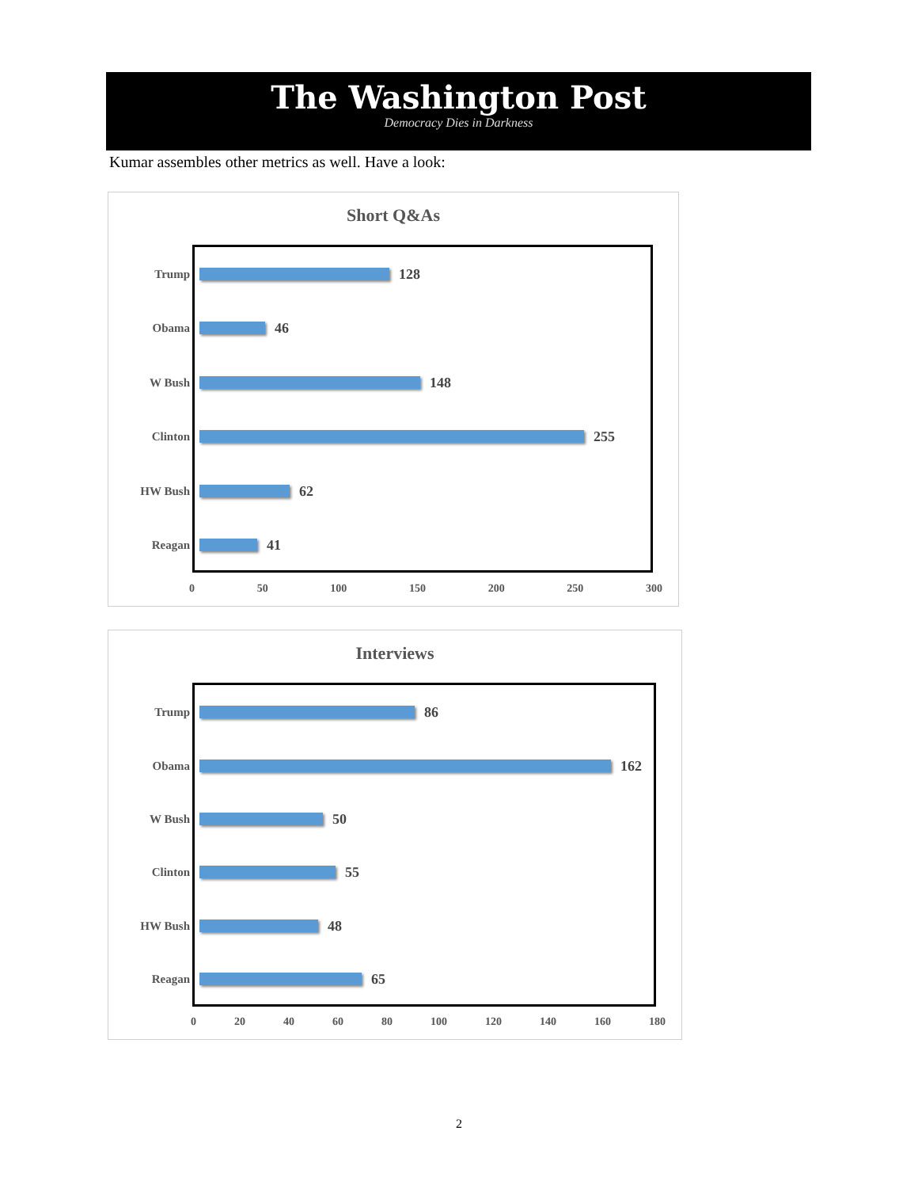The Washington Post
Democracy Dies in Darkness
Kumar assembles other metrics as well. Have a look:
Short Q&As
Trump 128
Obama 46
W Bush 148
Clinton 255
HW Bush 62
Reagan 41
0 50 100 150 200 250 300
Interviews
Trump 86
Obama 162
W Bush 50
Clinton 55
HW Bush 48
Reagan 65
0 20 40 60 80 100 120 140 160 180
2